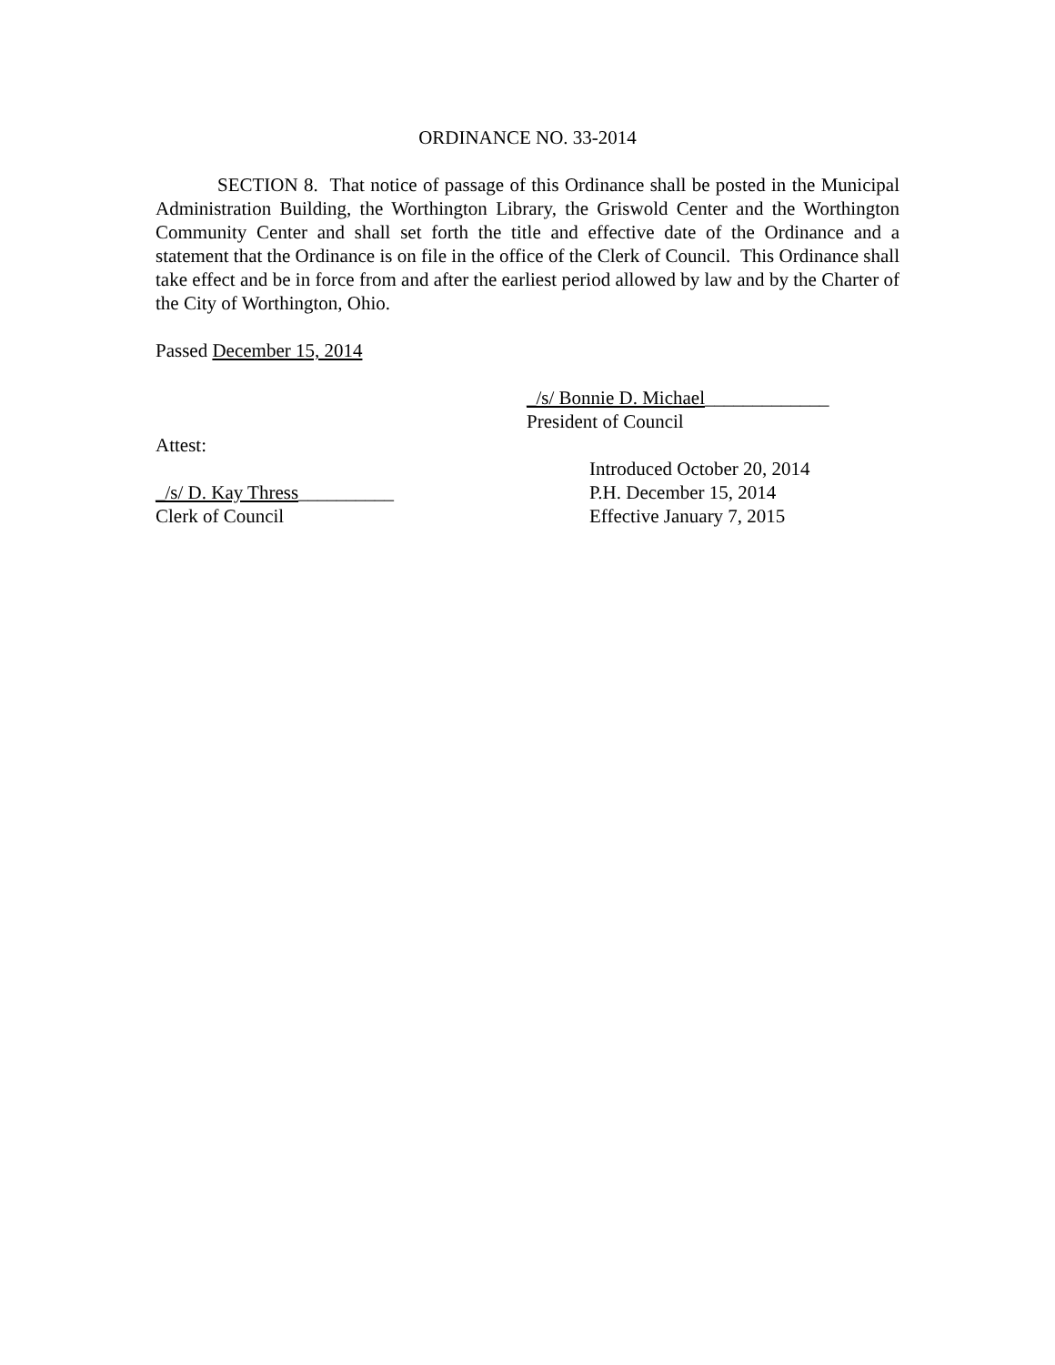ORDINANCE NO. 33-2014
SECTION 8. That notice of passage of this Ordinance shall be posted in the Municipal Administration Building, the Worthington Library, the Griswold Center and the Worthington Community Center and shall set forth the title and effective date of the Ordinance and a statement that the Ordinance is on file in the office of the Clerk of Council. This Ordinance shall take effect and be in force from and after the earliest period allowed by law and by the Charter of the City of Worthington, Ohio.
Passed December 15, 2014
_/s/ Bonnie D. Michael_____________
President of Council
Attest:
_/s/ D. Kay Thress__________
Clerk of Council
Introduced October 20, 2014
P.H. December 15, 2014
Effective January 7, 2015